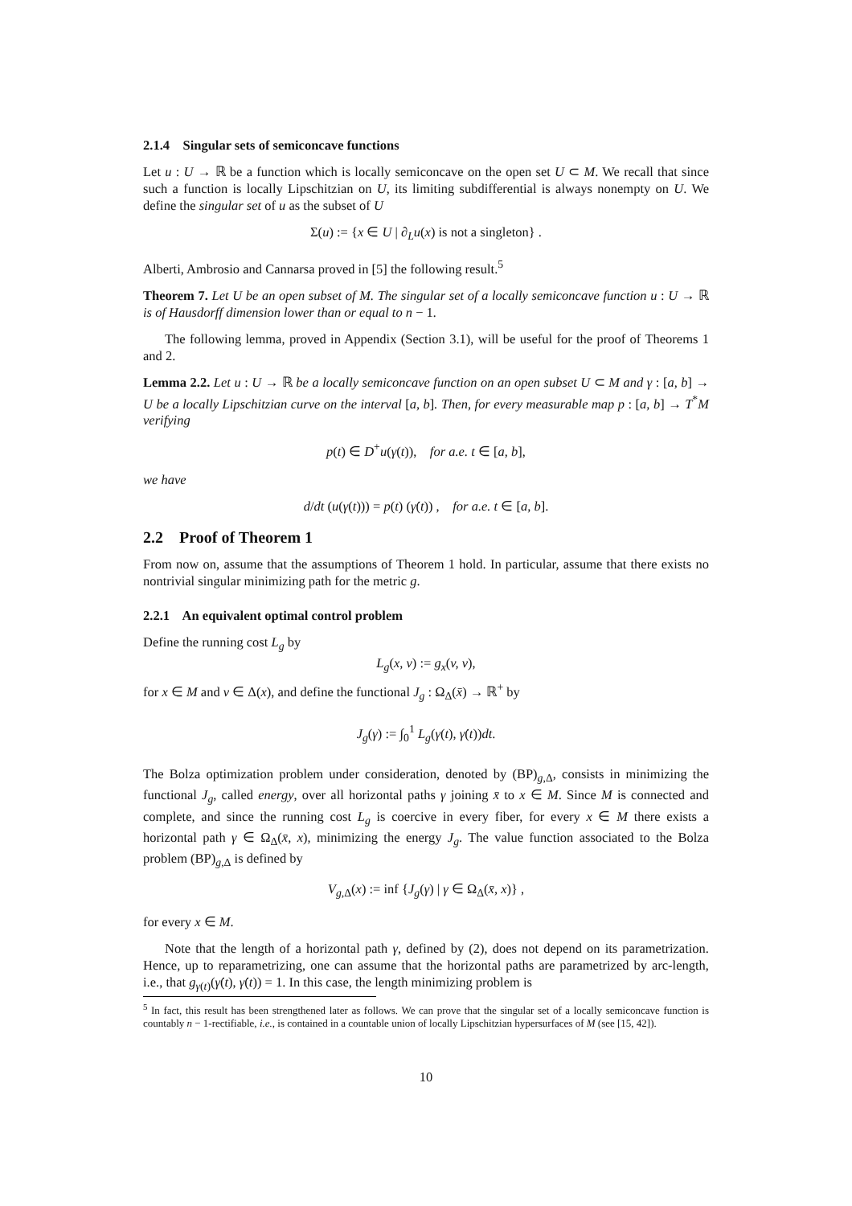2.1.4 Singular sets of semiconcave functions
Let u : U → ℝ be a function which is locally semiconcave on the open set U ⊂ M. We recall that since such a function is locally Lipschitzian on U, its limiting subdifferential is always nonempty on U. We define the singular set of u as the subset of U
Σ(u) := {x ∈ U | ∂<sub>L</sub>u(x) is not a singleton} .
Alberti, Ambrosio and Cannarsa proved in [5] the following result.<sup>5</sup>
Theorem 7. Let U be an open subset of M. The singular set of a locally semiconcave function u : U → ℝ is of Hausdorff dimension lower than or equal to n − 1.
The following lemma, proved in Appendix (Section 3.1), will be useful for the proof of Theorems 1 and 2.
Lemma 2.2. Let u : U → ℝ be a locally semiconcave function on an open subset U ⊂ M and γ : [a, b] → U be a locally Lipschitzian curve on the interval [a, b]. Then, for every measurable map p : [a, b] → T<sup>*</sup>M verifying
p(t) ∈ D<sup>+</sup>u(γ(t)), for a.e. t ∈ [a, b],
we have
d/dt (u(γ(t))) = p(t) (γ̇(t)) , for a.e. t ∈ [a, b].
2.2 Proof of Theorem 1
From now on, assume that the assumptions of Theorem 1 hold. In particular, assume that there exists no nontrivial singular minimizing path for the metric g.
2.2.1 An equivalent optimal control problem
Define the running cost L<sub>g</sub> by
L<sub>g</sub>(x, v) := g<sub>x</sub>(v, v),
for x ∈ M and v ∈ Δ(x), and define the functional J<sub>g</sub> : Ω<sub>Δ</sub>(x̄) → ℝ<sup>+</sup> by
J<sub>g</sub>(γ) := ∫<sub>0</sub><sup>1</sup> L<sub>g</sub>(γ(t), γ̇(t))dt.
The Bolza optimization problem under consideration, denoted by (BP)<sub>g,Δ</sub>, consists in minimizing the functional J<sub>g</sub>, called energy, over all horizontal paths γ joining x̄ to x ∈ M. Since M is connected and complete, and since the running cost L<sub>g</sub> is coercive in every fiber, for every x ∈ M there exists a horizontal path γ ∈ Ω<sub>Δ</sub>(x̄, x), minimizing the energy J<sub>g</sub>. The value function associated to the Bolza problem (BP)<sub>g,Δ</sub> is defined by
V<sub>g,Δ</sub>(x) := inf {J<sub>g</sub>(γ) | γ ∈ Ω<sub>Δ</sub>(x̄, x)} ,
for every x ∈ M.
Note that the length of a horizontal path γ, defined by (2), does not depend on its parametrization. Hence, up to reparametrizing, one can assume that the horizontal paths are parametrized by arc-length, i.e., that g<sub>γ(t)</sub>(γ̇(t), γ̇(t)) = 1. In this case, the length minimizing problem is
<sup>5</sup> In fact, this result has been strengthened later as follows. We can prove that the singular set of a locally semiconcave function is countably n − 1-rectifiable, i.e., is contained in a countable union of locally Lipschitzian hypersurfaces of M (see [15, 42]).
10